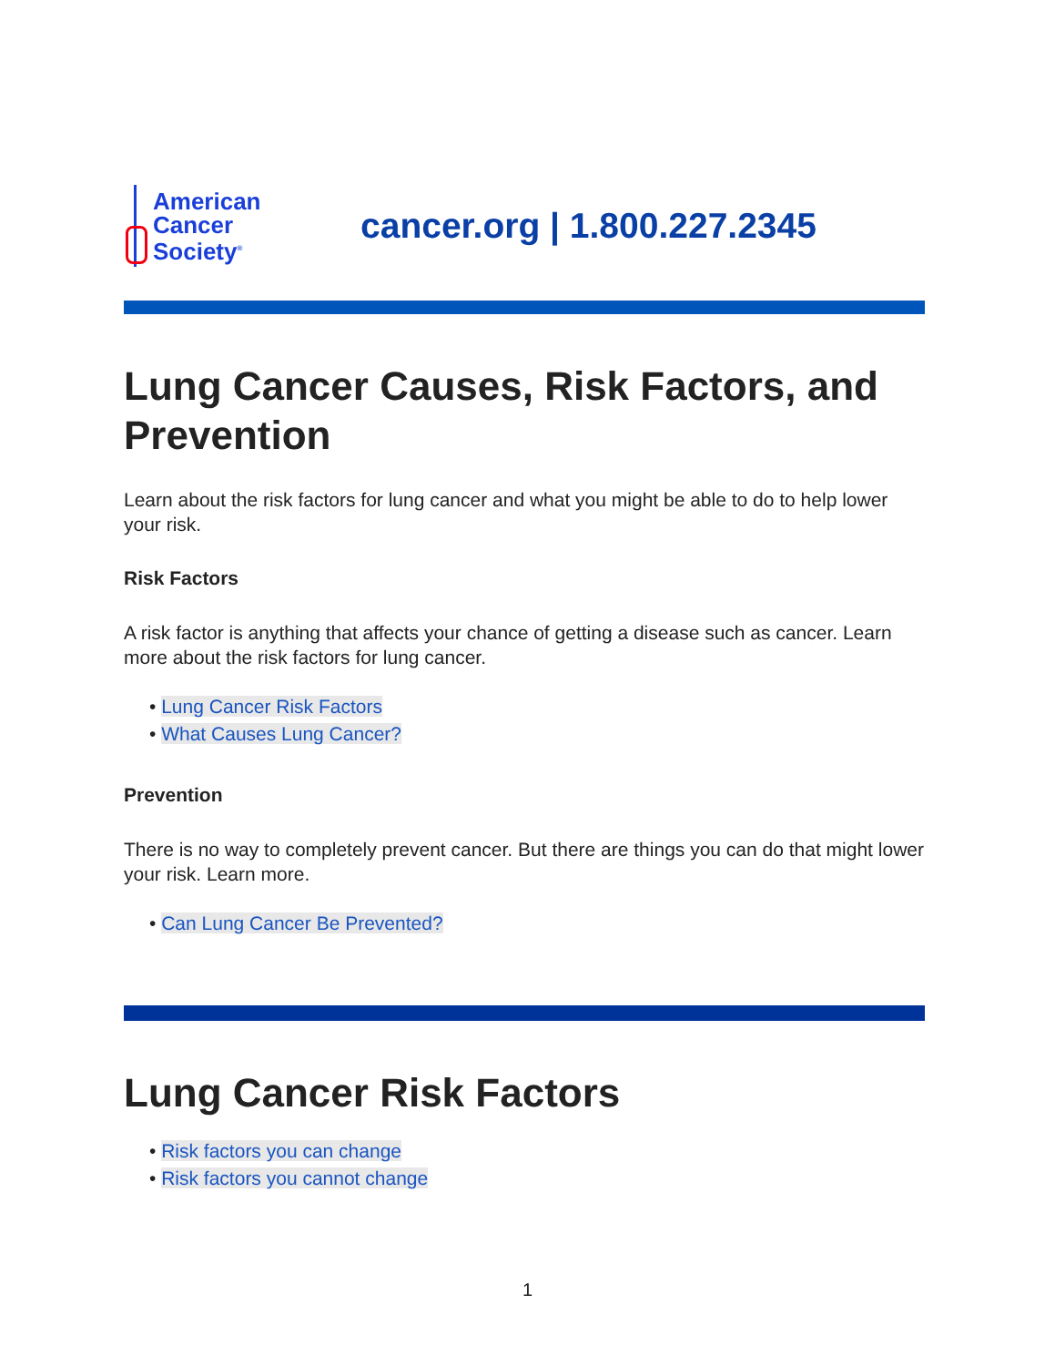American
Cancer
Society<sup>®</sup>
cancer.org | 1.800.227.2345
Lung Cancer Causes, Risk Factors, and Prevention
Learn about the risk factors for lung cancer and what you might be able to do to help lower your risk.
Risk Factors
A risk factor is anything that affects your chance of getting a disease such as cancer. Learn more about the risk factors for lung cancer.
• Lung Cancer Risk Factors
• What Causes Lung Cancer?
Prevention
There is no way to completely prevent cancer. But there are things you can do that might lower your risk. Learn more.
• Can Lung Cancer Be Prevented?
Lung Cancer Risk Factors
• Risk factors you can change
• Risk factors you cannot change
1